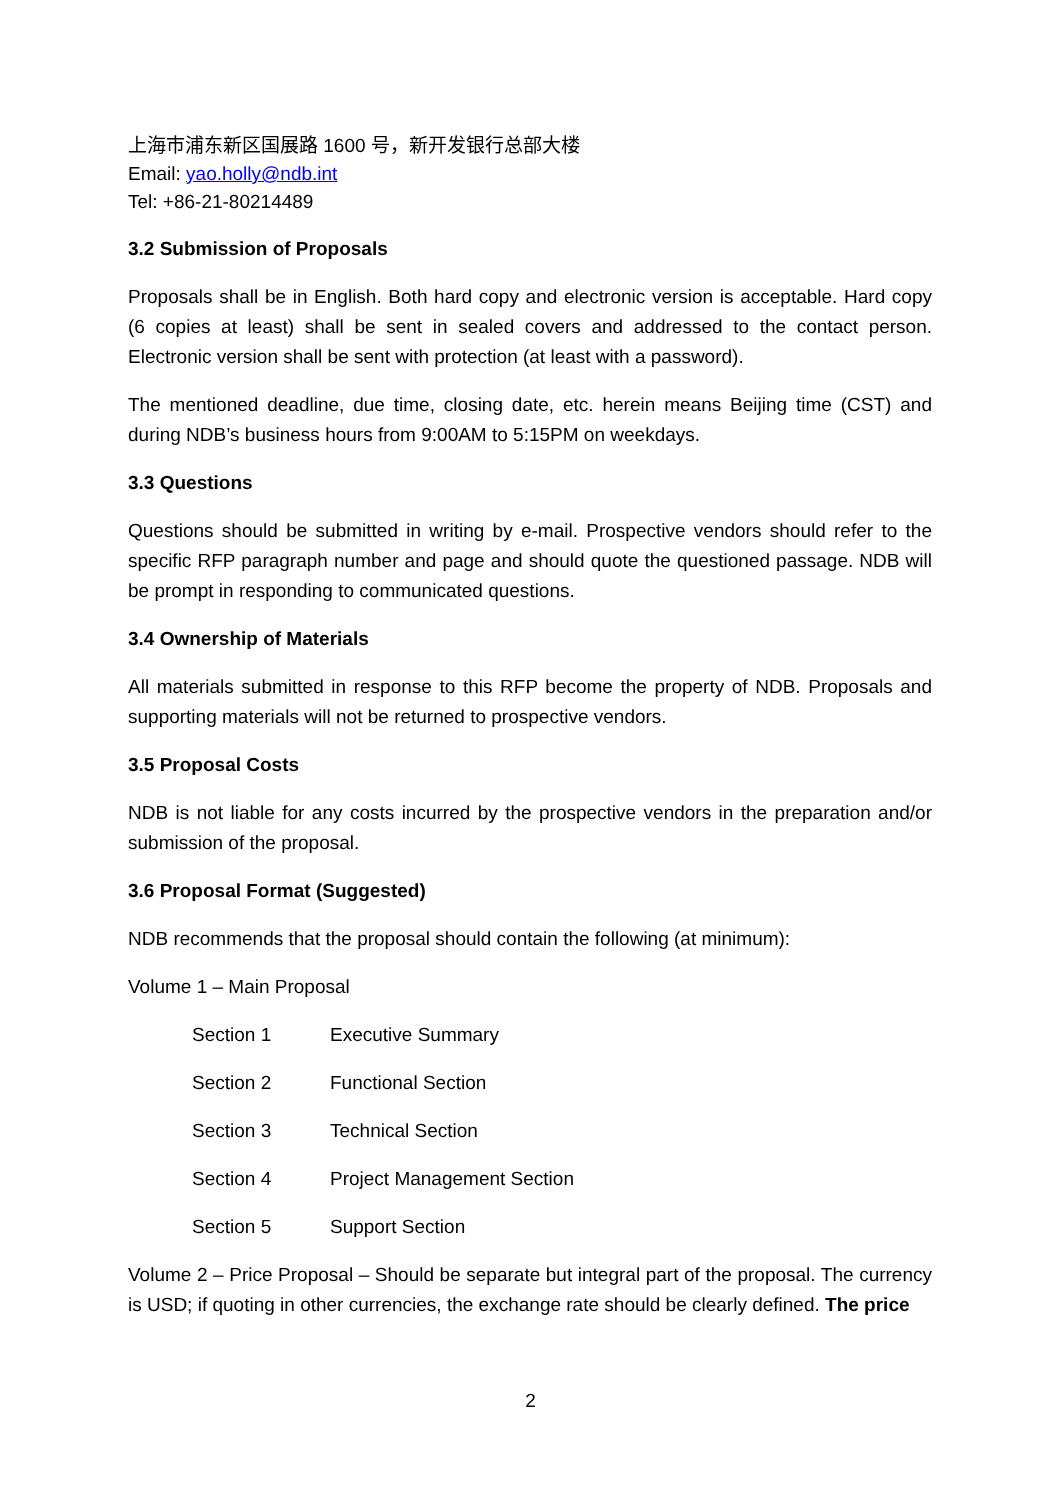上海市浦东新区国展路 1600 号，新开发银行总部大楼
Email: yao.holly@ndb.int
Tel: +86-21-80214489
3.2 Submission of Proposals
Proposals shall be in English. Both hard copy and electronic version is acceptable. Hard copy (6 copies at least) shall be sent in sealed covers and addressed to the contact person. Electronic version shall be sent with protection (at least with a password).
The mentioned deadline, due time, closing date, etc. herein means Beijing time (CST) and during NDB’s business hours from 9:00AM to 5:15PM on weekdays.
3.3 Questions
Questions should be submitted in writing by e-mail. Prospective vendors should refer to the specific RFP paragraph number and page and should quote the questioned passage. NDB will be prompt in responding to communicated questions.
3.4 Ownership of Materials
All materials submitted in response to this RFP become the property of NDB. Proposals and supporting materials will not be returned to prospective vendors.
3.5 Proposal Costs
NDB is not liable for any costs incurred by the prospective vendors in the preparation and/or submission of the proposal.
3.6 Proposal Format (Suggested)
NDB recommends that the proposal should contain the following (at minimum):
Volume 1 – Main Proposal
Section 1 Executive Summary
Section 2 Functional Section
Section 3 Technical Section
Section 4 Project Management Section
Section 5 Support Section
Volume 2 – Price Proposal – Should be separate but integral part of the proposal. The currency is USD; if quoting in other currencies, the exchange rate should be clearly defined. The price
2